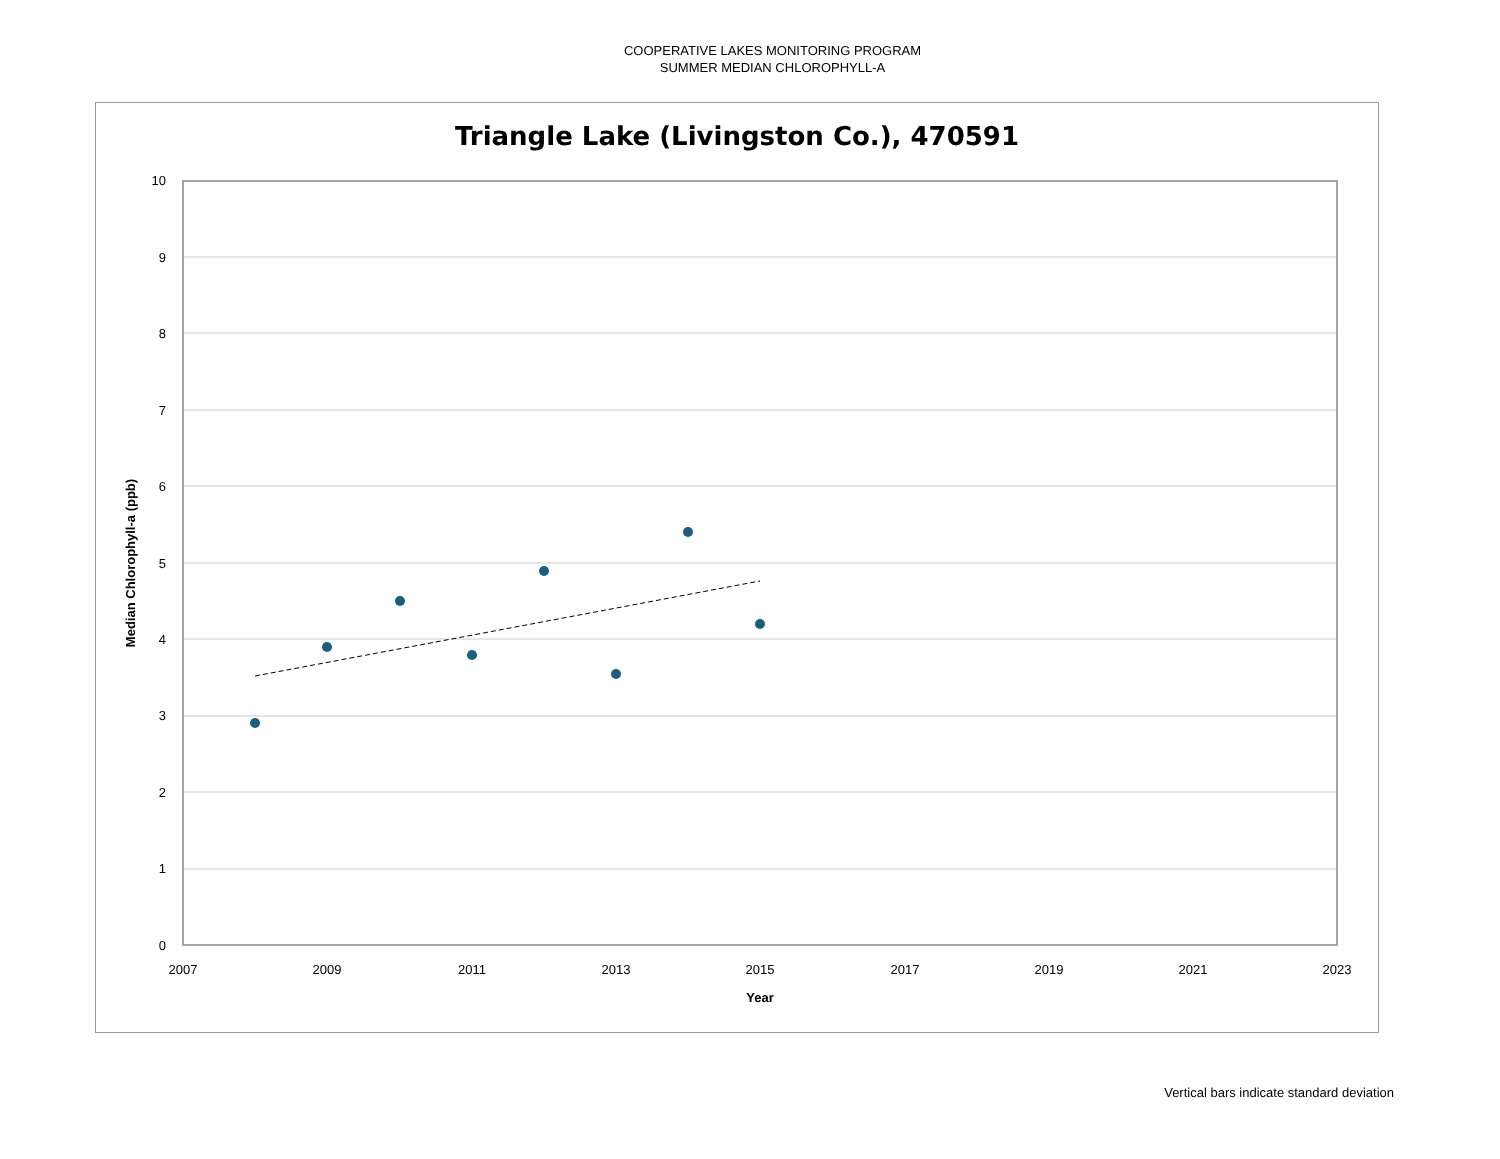COOPERATIVE LAKES MONITORING PROGRAM
SUMMER MEDIAN CHLOROPHYLL-A
Triangle Lake (Livingston Co.), 470591
10
9
8
7
6
5
4
3
2
1
0
2007
2009
2011
2013
2015
2017
2019
2021
2023
Year
Median Chlorophyll-a (ppb)
Vertical bars indicate standard deviation